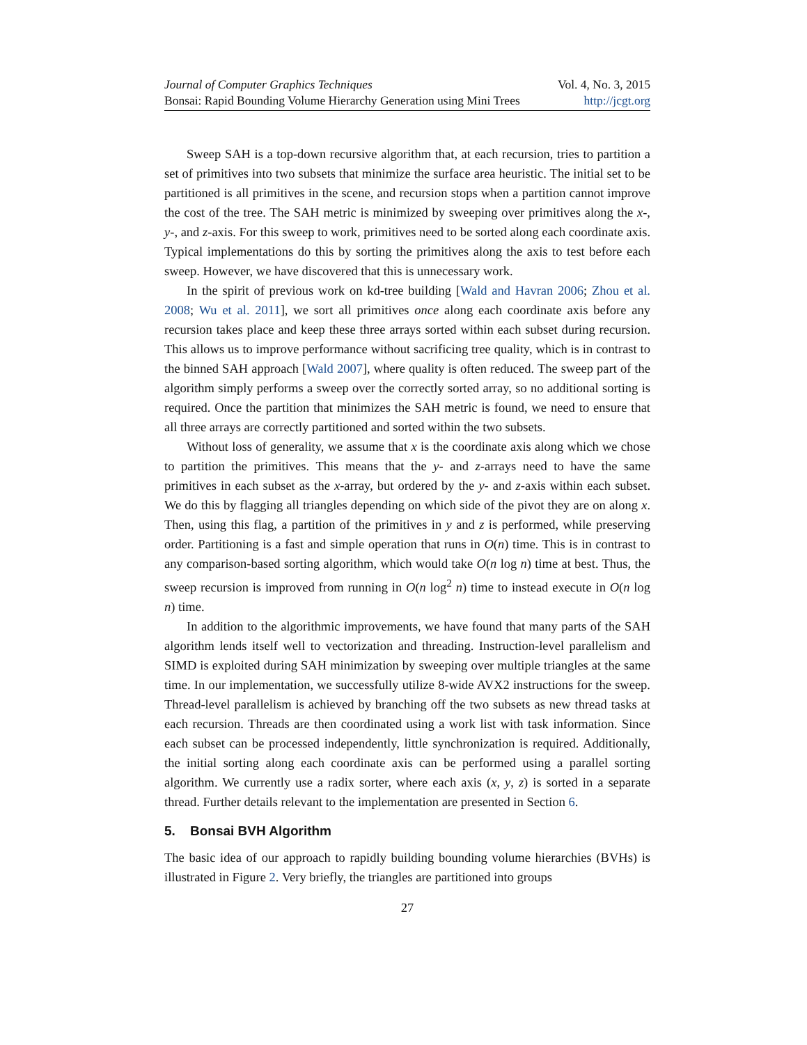Journal of Computer Graphics Techniques Vol. 4, No. 3, 2015
Bonsai: Rapid Bounding Volume Hierarchy Generation using Mini Trees http://jcgt.org
Sweep SAH is a top-down recursive algorithm that, at each recursion, tries to partition a set of primitives into two subsets that minimize the surface area heuristic. The initial set to be partitioned is all primitives in the scene, and recursion stops when a partition cannot improve the cost of the tree. The SAH metric is minimized by sweeping over primitives along the x-, y-, and z-axis. For this sweep to work, primitives need to be sorted along each coordinate axis. Typical implementations do this by sorting the primitives along the axis to test before each sweep. However, we have discovered that this is unnecessary work.
In the spirit of previous work on kd-tree building [Wald and Havran 2006; Zhou et al. 2008; Wu et al. 2011], we sort all primitives once along each coordinate axis before any recursion takes place and keep these three arrays sorted within each subset during recursion. This allows us to improve performance without sacrificing tree quality, which is in contrast to the binned SAH approach [Wald 2007], where quality is often reduced. The sweep part of the algorithm simply performs a sweep over the correctly sorted array, so no additional sorting is required. Once the partition that minimizes the SAH metric is found, we need to ensure that all three arrays are correctly partitioned and sorted within the two subsets.
Without loss of generality, we assume that x is the coordinate axis along which we chose to partition the primitives. This means that the y- and z-arrays need to have the same primitives in each subset as the x-array, but ordered by the y- and z-axis within each subset. We do this by flagging all triangles depending on which side of the pivot they are on along x. Then, using this flag, a partition of the primitives in y and z is performed, while preserving order. Partitioning is a fast and simple operation that runs in O(n) time. This is in contrast to any comparison-based sorting algorithm, which would take O(n log n) time at best. Thus, the sweep recursion is improved from running in O(n log<sup>2</sup> n) time to instead execute in O(n log n) time.
In addition to the algorithmic improvements, we have found that many parts of the SAH algorithm lends itself well to vectorization and threading. Instruction-level parallelism and SIMD is exploited during SAH minimization by sweeping over multiple triangles at the same time. In our implementation, we successfully utilize 8-wide AVX2 instructions for the sweep. Thread-level parallelism is achieved by branching off the two subsets as new thread tasks at each recursion. Threads are then coordinated using a work list with task information. Since each subset can be processed independently, little synchronization is required. Additionally, the initial sorting along each coordinate axis can be performed using a parallel sorting algorithm. We currently use a radix sorter, where each axis (x, y, z) is sorted in a separate thread. Further details relevant to the implementation are presented in Section 6.
5. Bonsai BVH Algorithm
The basic idea of our approach to rapidly building bounding volume hierarchies (BVHs) is illustrated in Figure 2. Very briefly, the triangles are partitioned into groups
27